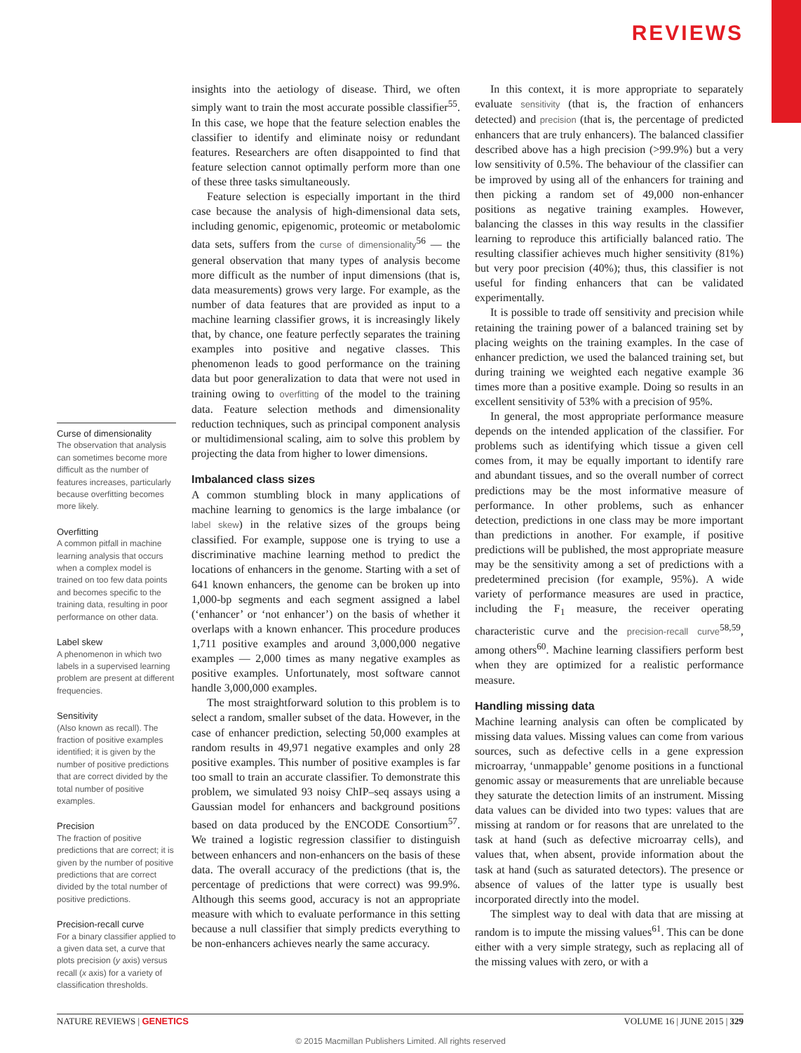REVIEWS
Curse of dimensionality
The observation that analysis can sometimes become more difficult as the number of features increases, particularly because overfitting becomes more likely.
Overfitting
A common pitfall in machine learning analysis that occurs when a complex model is trained on too few data points and becomes specific to the training data, resulting in poor performance on other data.
Label skew
A phenomenon in which two labels in a supervised learning problem are present at different frequencies.
Sensitivity
(Also known as recall). The fraction of positive examples identified; it is given by the number of positive predictions that are correct divided by the total number of positive examples.
Precision
The fraction of positive predictions that are correct; it is given by the number of positive predictions that are correct divided by the total number of positive predictions.
Precision-recall curve
For a binary classifier applied to a given data set, a curve that plots precision (y axis) versus recall (x axis) for a variety of classification thresholds.
insights into the aetiology of disease. Third, we often simply want to train the most accurate possible classifier<sup>55</sup>. In this case, we hope that the feature selection enables the classifier to identify and eliminate noisy or redundant features. Researchers are often disappointed to find that feature selection cannot optimally perform more than one of these three tasks simultaneously.
Feature selection is especially important in the third case because the analysis of high-dimensional data sets, including genomic, epigenomic, proteomic or metabolomic data sets, suffers from the curse of dimensionality<sup>56</sup> — the general observation that many types of analysis become more difficult as the number of input dimensions (that is, data measurements) grows very large. For example, as the number of data features that are provided as input to a machine learning classifier grows, it is increasingly likely that, by chance, one feature perfectly separates the training examples into positive and negative classes. This phenomenon leads to good performance on the training data but poor generalization to data that were not used in training owing to overfitting of the model to the training data. Feature selection methods and dimensionality reduction techniques, such as principal component analysis or multidimensional scaling, aim to solve this problem by projecting the data from higher to lower dimensions.
Imbalanced class sizes
A common stumbling block in many applications of machine learning to genomics is the large imbalance (or label skew) in the relative sizes of the groups being classified. For example, suppose one is trying to use a discriminative machine learning method to predict the locations of enhancers in the genome. Starting with a set of 641 known enhancers, the genome can be broken up into 1,000-bp segments and each segment assigned a label (‘enhancer’ or ‘not enhancer’) on the basis of whether it overlaps with a known enhancer. This procedure produces 1,711 positive examples and around 3,000,000 negative examples — 2,000 times as many negative examples as positive examples. Unfortunately, most software cannot handle 3,000,000 examples.
The most straightforward solution to this problem is to select a random, smaller subset of the data. However, in the case of enhancer prediction, selecting 50,000 examples at random results in 49,971 negative examples and only 28 positive examples. This number of positive examples is far too small to train an accurate classifier. To demonstrate this problem, we simulated 93 noisy ChIP–seq assays using a Gaussian model for enhancers and background positions based on data produced by the ENCODE Consortium<sup>57</sup>. We trained a logistic regression classifier to distinguish between enhancers and non-enhancers on the basis of these data. The overall accuracy of the predictions (that is, the percentage of predictions that were correct) was 99.9%. Although this seems good, accuracy is not an appropriate measure with which to evaluate performance in this setting because a null classifier that simply predicts everything to be non-enhancers achieves nearly the same accuracy.
In this context, it is more appropriate to separately evaluate sensitivity (that is, the fraction of enhancers detected) and precision (that is, the percentage of predicted enhancers that are truly enhancers). The balanced classifier described above has a high precision (>99.9%) but a very low sensitivity of 0.5%. The behaviour of the classifier can be improved by using all of the enhancers for training and then picking a random set of 49,000 non-enhancer positions as negative training examples. However, balancing the classes in this way results in the classifier learning to reproduce this artificially balanced ratio. The resulting classifier achieves much higher sensitivity (81%) but very poor precision (40%); thus, this classifier is not useful for finding enhancers that can be validated experimentally.
It is possible to trade off sensitivity and precision while retaining the training power of a balanced training set by placing weights on the training examples. In the case of enhancer prediction, we used the balanced training set, but during training we weighted each negative example 36 times more than a positive example. Doing so results in an excellent sensitivity of 53% with a precision of 95%.
In general, the most appropriate performance measure depends on the intended application of the classifier. For problems such as identifying which tissue a given cell comes from, it may be equally important to identify rare and abundant tissues, and so the overall number of correct predictions may be the most informative measure of performance. In other problems, such as enhancer detection, predictions in one class may be more important than predictions in another. For example, if positive predictions will be published, the most appropriate measure may be the sensitivity among a set of predictions with a predetermined precision (for example, 95%). A wide variety of performance measures are used in practice, including the F<sub>1</sub> measure, the receiver operating characteristic curve and the precision-recall curve<sup>58,59</sup>, among others<sup>60</sup>. Machine learning classifiers perform best when they are optimized for a realistic performance measure.
Handling missing data
Machine learning analysis can often be complicated by missing data values. Missing values can come from various sources, such as defective cells in a gene expression microarray, ‘unmappable’ genome positions in a functional genomic assay or measurements that are unreliable because they saturate the detection limits of an instrument. Missing data values can be divided into two types: values that are missing at random or for reasons that are unrelated to the task at hand (such as defective microarray cells), and values that, when absent, provide information about the task at hand (such as saturated detectors). The presence or absence of values of the latter type is usually best incorporated directly into the model.
The simplest way to deal with data that are missing at random is to impute the missing values<sup>61</sup>. This can be done either with a very simple strategy, such as replacing all of the missing values with zero, or with a
NATURE REVIEWS | GENETICS VOLUME 16 | JUNE 2015 | 329
© 2015 Macmillan Publishers Limited. All rights reserved